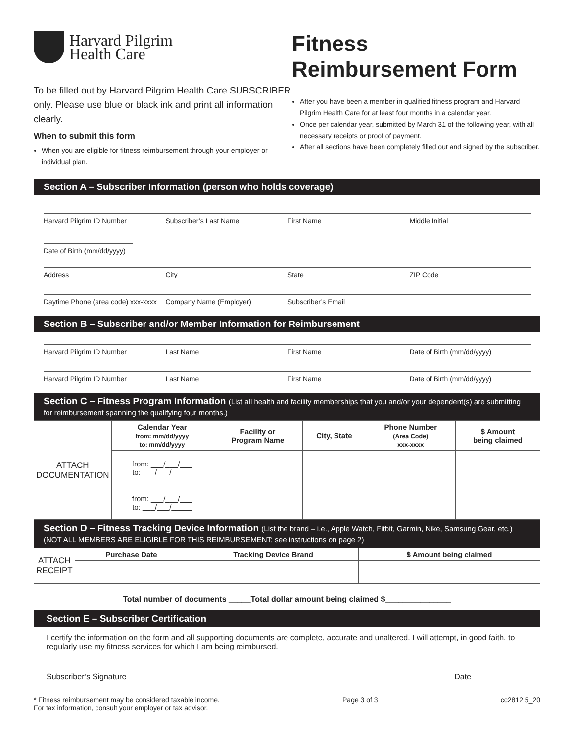Harvard Pilgrim
Health Care
To be filled out by Harvard Pilgrim Health Care SUBSCRIBER only. Please use blue or black ink and print all information clearly.
When to submit this form
When you are eligible for fitness reimbursement through your employer or individual plan.
Fitness
Reimbursement Form
After you have been a member in qualified fitness program and Harvard Pilgrim Health Care for at least four months in a calendar year.
Once per calendar year, submitted by March 31 of the following year, with all necessary receipts or proof of payment.
After all sections have been completely filled out and signed by the subscriber.
Section A – Subscriber Information (person who holds coverage)
Harvard Pilgrim ID Number Subscriber’s Last Name First Name Middle Initial
Date of Birth (mm/dd/yyyy)
Address City State ZIP Code
Daytime Phone (area code) xxx-xxxx
Company Name (Employer) Subscriber’s Email
Section B – Subscriber and/or Member Information for Reimbursement
Harvard Pilgrim ID Number Last Name First Name Date of Birth (mm/dd/yyyy)
Harvard Pilgrim ID Number Last Name First Name Date of Birth (mm/dd/yyyy)
Section C – Fitness Program Information (List all health and facility memberships that you and/or your dependent(s) are submitting for reimbursement spanning the qualifying four months.)
| ATTACH DOCUMENTATION | Calendar Year from: mm/dd/yyyy to: mm/dd/yyyy | Facility or Program Name | City, State | Phone Number (Area Code) xxx-xxxx | $ Amount being claimed |
| | from: ___/___/___ to: ___/___/_____ | | | | |
| | from: ___/___/___ to: ___/___/_____ | | | | |
Section D – Fitness Tracking Device Information (List the brand – i.e., Apple Watch, Fitbit, Garmin, Nike, Samsung Gear, etc.) (NOT ALL MEMBERS ARE ELIGIBLE FOR THIS REIMBURSEMENT; see instructions on page 2)
| ATTACH RECEIPT | Purchase Date | Tracking Device Brand | $ Amount being claimed |
Total number of documents _____Total dollar amount being claimed $_______________
Section E – Subscriber Certification
I certify the information on the form and all supporting documents are complete, accurate and unaltered. I will attempt, in good faith, to regularly use my fitness services for which I am being reimbursed.
Subscriber’s Signature Date
* Fitness reimbursement may be considered taxable income.
For tax information, consult your employer or tax advisor. Page 3 of 3 cc2812 5_20